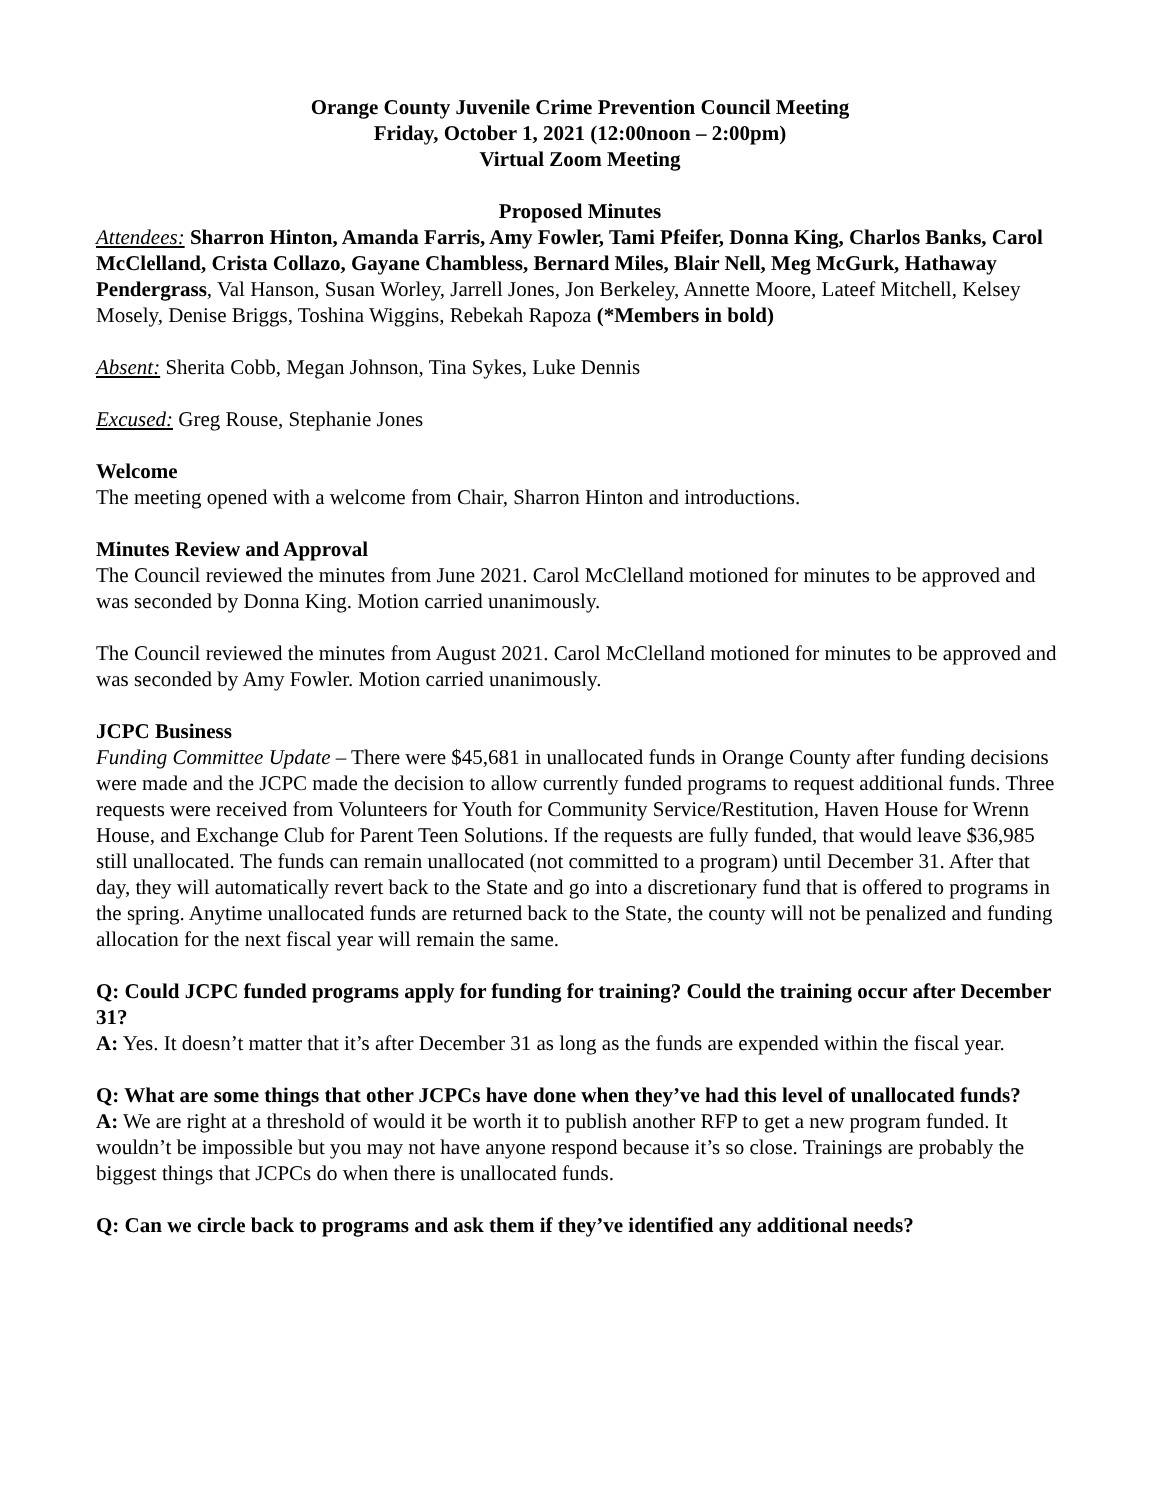Orange County Juvenile Crime Prevention Council Meeting
Friday, October 1, 2021 (12:00noon – 2:00pm)
Virtual Zoom Meeting
Proposed Minutes
Attendees: Sharron Hinton, Amanda Farris, Amy Fowler, Tami Pfeifer, Donna King, Charlos Banks, Carol McClelland, Crista Collazo, Gayane Chambless, Bernard Miles, Blair Nell, Meg McGurk, Hathaway Pendergrass, Val Hanson, Susan Worley, Jarrell Jones, Jon Berkeley, Annette Moore, Lateef Mitchell, Kelsey Mosely, Denise Briggs, Toshina Wiggins, Rebekah Rapoza (*Members in bold)
Absent: Sherita Cobb, Megan Johnson, Tina Sykes, Luke Dennis
Excused: Greg Rouse, Stephanie Jones
Welcome
The meeting opened with a welcome from Chair, Sharron Hinton and introductions.
Minutes Review and Approval
The Council reviewed the minutes from June 2021. Carol McClelland motioned for minutes to be approved and was seconded by Donna King. Motion carried unanimously.
The Council reviewed the minutes from August 2021. Carol McClelland motioned for minutes to be approved and was seconded by Amy Fowler. Motion carried unanimously.
JCPC Business
Funding Committee Update – There were $45,681 in unallocated funds in Orange County after funding decisions were made and the JCPC made the decision to allow currently funded programs to request additional funds. Three requests were received from Volunteers for Youth for Community Service/Restitution, Haven House for Wrenn House, and Exchange Club for Parent Teen Solutions. If the requests are fully funded, that would leave $36,985 still unallocated. The funds can remain unallocated (not committed to a program) until December 31. After that day, they will automatically revert back to the State and go into a discretionary fund that is offered to programs in the spring. Anytime unallocated funds are returned back to the State, the county will not be penalized and funding allocation for the next fiscal year will remain the same.
Q: Could JCPC funded programs apply for funding for training? Could the training occur after December 31?
A: Yes. It doesn’t matter that it’s after December 31 as long as the funds are expended within the fiscal year.
Q: What are some things that other JCPCs have done when they’ve had this level of unallocated funds?
A: We are right at a threshold of would it be worth it to publish another RFP to get a new program funded. It wouldn’t be impossible but you may not have anyone respond because it’s so close. Trainings are probably the biggest things that JCPCs do when there is unallocated funds.
Q: Can we circle back to programs and ask them if they’ve identified any additional needs?